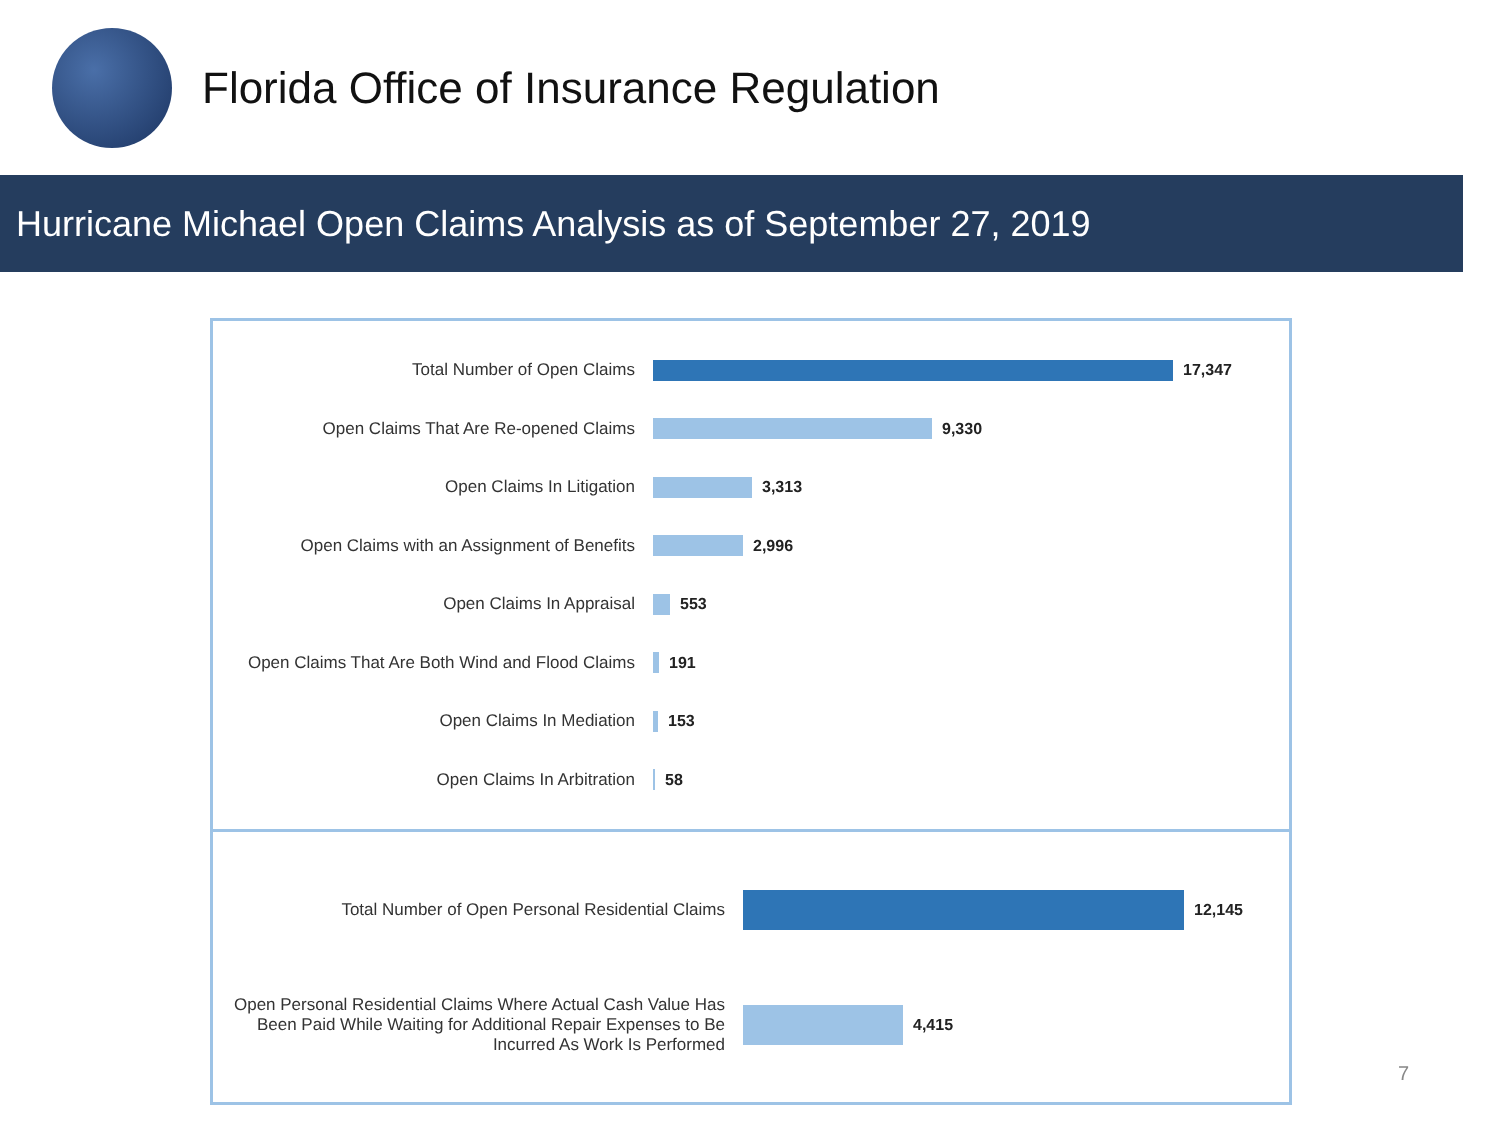Florida Office of Insurance Regulation
Hurricane Michael Open Claims Analysis as of September 27, 2019
Total Number of Open Claims 17,347
Open Claims That Are Re-opened Claims 9,330
Open Claims In Litigation 3,313
Open Claims with an Assignment of Benefits 2,996
Open Claims In Appraisal 553
Open Claims That Are Both Wind and Flood Claims
191
Open Claims In Mediation 153
Open Claims In Arbitration 58
Total Number of Open Personal Residential Claims 12,145
Open Personal Residential Claims Where Actual Cash Value Has Been Paid While Waiting for Additional Repair Expenses to Be Incurred As Work Is Performed
4,415
7